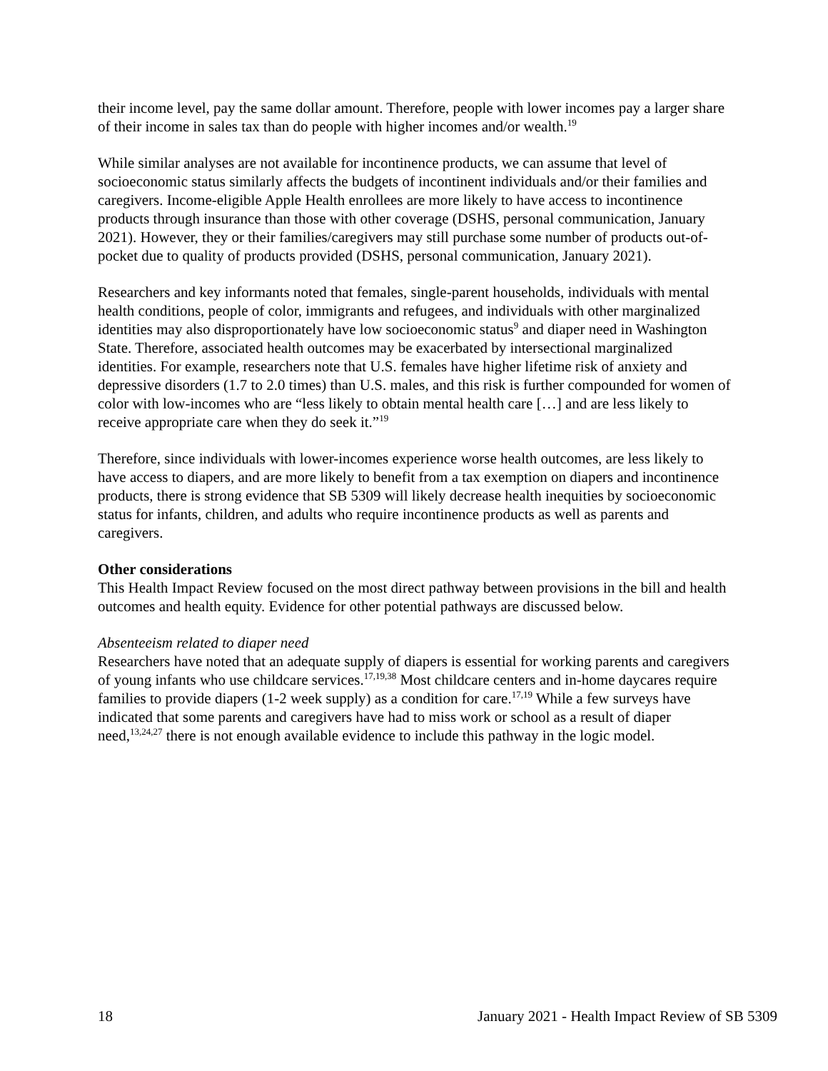their income level, pay the same dollar amount. Therefore, people with lower incomes pay a larger share of their income in sales tax than do people with higher incomes and/or wealth.<sup>19</sup>
While similar analyses are not available for incontinence products, we can assume that level of socioeconomic status similarly affects the budgets of incontinent individuals and/or their families and caregivers. Income-eligible Apple Health enrollees are more likely to have access to incontinence products through insurance than those with other coverage (DSHS, personal communication, January 2021). However, they or their families/caregivers may still purchase some number of products out-of-pocket due to quality of products provided (DSHS, personal communication, January 2021).
Researchers and key informants noted that females, single-parent households, individuals with mental health conditions, people of color, immigrants and refugees, and individuals with other marginalized identities may also disproportionately have low socioeconomic status<sup>9</sup> and diaper need in Washington State. Therefore, associated health outcomes may be exacerbated by intersectional marginalized identities. For example, researchers note that U.S. females have higher lifetime risk of anxiety and depressive disorders (1.7 to 2.0 times) than U.S. males, and this risk is further compounded for women of color with low-incomes who are “less likely to obtain mental health care […] and are less likely to receive appropriate care when they do seek it.”<sup>19</sup>
Therefore, since individuals with lower-incomes experience worse health outcomes, are less likely to have access to diapers, and are more likely to benefit from a tax exemption on diapers and incontinence products, there is strong evidence that SB 5309 will likely decrease health inequities by socioeconomic status for infants, children, and adults who require incontinence products as well as parents and caregivers.
Other considerations
This Health Impact Review focused on the most direct pathway between provisions in the bill and health outcomes and health equity. Evidence for other potential pathways are discussed below.
Absenteeism related to diaper need
Researchers have noted that an adequate supply of diapers is essential for working parents and caregivers of young infants who use childcare services.<sup>17,19,38</sup> Most childcare centers and in-home daycares require families to provide diapers (1-2 week supply) as a condition for care.<sup>17,19</sup> While a few surveys have indicated that some parents and caregivers have had to miss work or school as a result of diaper need,<sup>13,24,27</sup> there is not enough available evidence to include this pathway in the logic model.
18 January 2021 - Health Impact Review of SB 5309